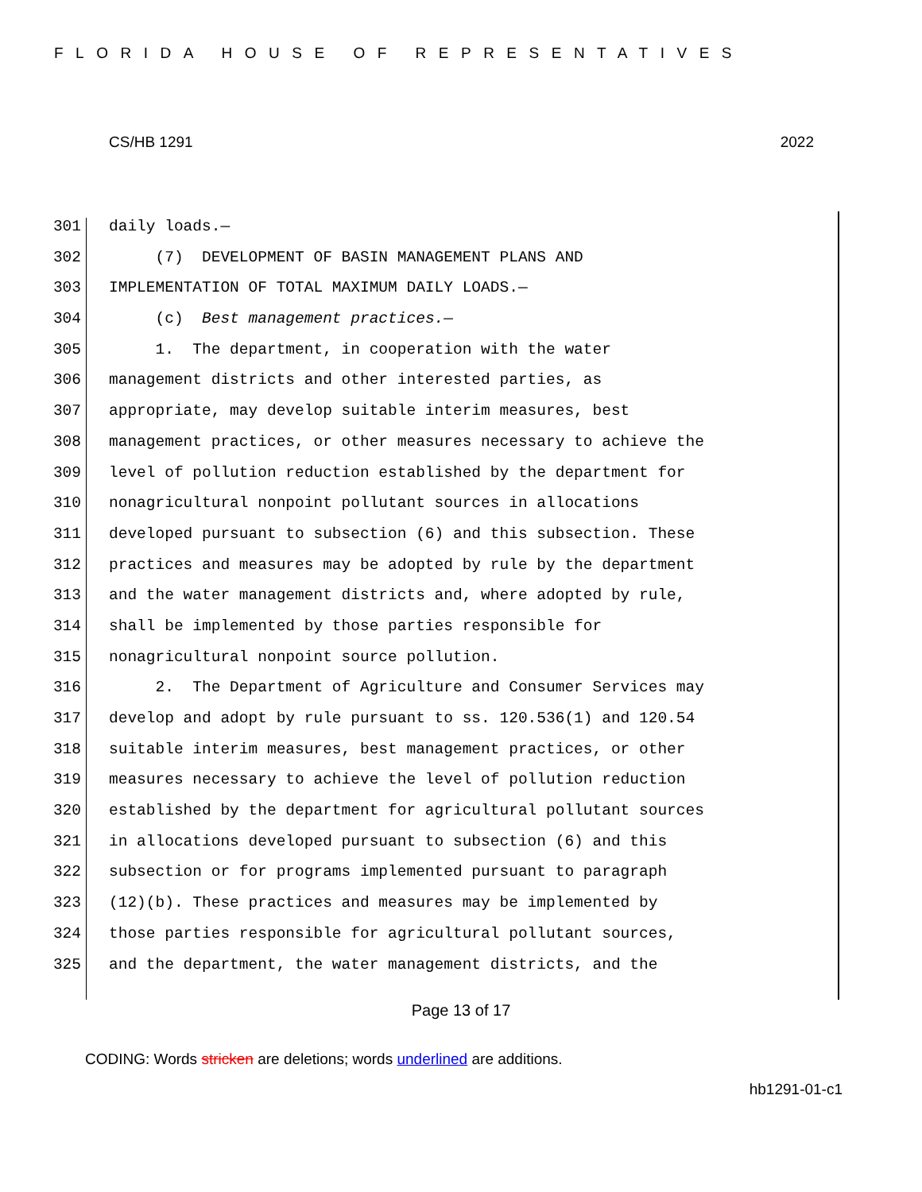FLORIDA HOUSE OF REPRESENTATIVES
CS/HB 1291 2022
301 daily loads.—
302 (7) DEVELOPMENT OF BASIN MANAGEMENT PLANS AND
303 IMPLEMENTATION OF TOTAL MAXIMUM DAILY LOADS.—
304 (c) Best management practices.—
305 1. The department, in cooperation with the water
306 management districts and other interested parties, as
307 appropriate, may develop suitable interim measures, best
308 management practices, or other measures necessary to achieve the
309 level of pollution reduction established by the department for
310 nonagricultural nonpoint pollutant sources in allocations
311 developed pursuant to subsection (6) and this subsection. These
312 practices and measures may be adopted by rule by the department
313 and the water management districts and, where adopted by rule,
314 shall be implemented by those parties responsible for
315 nonagricultural nonpoint source pollution.
316 2. The Department of Agriculture and Consumer Services may
317 develop and adopt by rule pursuant to ss. 120.536(1) and 120.54
318 suitable interim measures, best management practices, or other
319 measures necessary to achieve the level of pollution reduction
320 established by the department for agricultural pollutant sources
321 in allocations developed pursuant to subsection (6) and this
322 subsection or for programs implemented pursuant to paragraph
323 (12)(b). These practices and measures may be implemented by
324 those parties responsible for agricultural pollutant sources,
325 and the department, the water management districts, and the
Page 13 of 17
CODING: Words stricken are deletions; words underlined are additions.
hb1291-01-c1